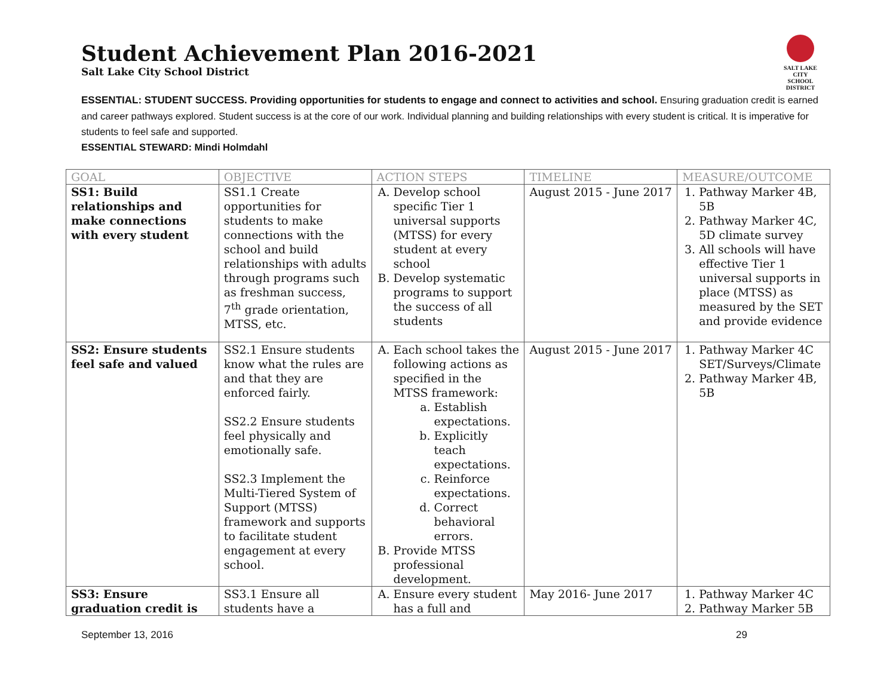SALT LAKE CITY
SCHOOL DISTRICT
Student Achievement Plan 2016-2021
Salt Lake City School District
ESSENTIAL: STUDENT SUCCESS. Providing opportunities for students to engage and connect to activities and school. Ensuring graduation credit is earned and career pathways explored. Student success is at the core of our work. Individual planning and building relationships with every student is critical. It is imperative for students to feel safe and supported.
ESSENTIAL STEWARD: Mindi Holmdahl
| GOAL | OBJECTIVE | ACTION STEPS | TIMELINE | MEASURE/OUTCOME |
| --- | --- | --- | --- | --- |
| SS1: Build relationships and make connections with every student | SS1.1 Create opportunities for students to make connections with the school and build relationships with adults through programs such as freshman success, 7<sup>th</sup> grade orientation, MTSS, etc. | A. Develop school specific Tier 1 universal supports (MTSS) for every student at every school B. Develop systematic programs to support the success of all students | August 2015 - June 2017 | 1. Pathway Marker 4B, 5B 2. Pathway Marker 4C, 5D climate survey 3. All schools will have effective Tier 1 universal supports in place (MTSS) as measured by the SET and provide evidence |
| SS2: Ensure students feel safe and valued | SS2.1 Ensure students know what the rules are and that they are enforced fairly. SS2.2 Ensure students feel physically and emotionally safe. SS2.3 Implement the Multi-Tiered System of Support (MTSS) framework and supports to facilitate student engagement at every school. | A. Each school takes the following actions as specified in the MTSS framework: a. Establish expectations. b. Explicitly teach expectations. c. Reinforce expectations. d. Correct behavioral errors. B. Provide MTSS professional development. | August 2015 - June 2017 | 1. Pathway Marker 4C SET/Surveys/Climate 2. Pathway Marker 4B, 5B |
| SS3: Ensure graduation credit is | SS3.1 Ensure all students have a | A. Ensure every student has a full and | May 2016- June 2017 | 1. Pathway Marker 4C 2. Pathway Marker 5B |
September 13, 2016 29